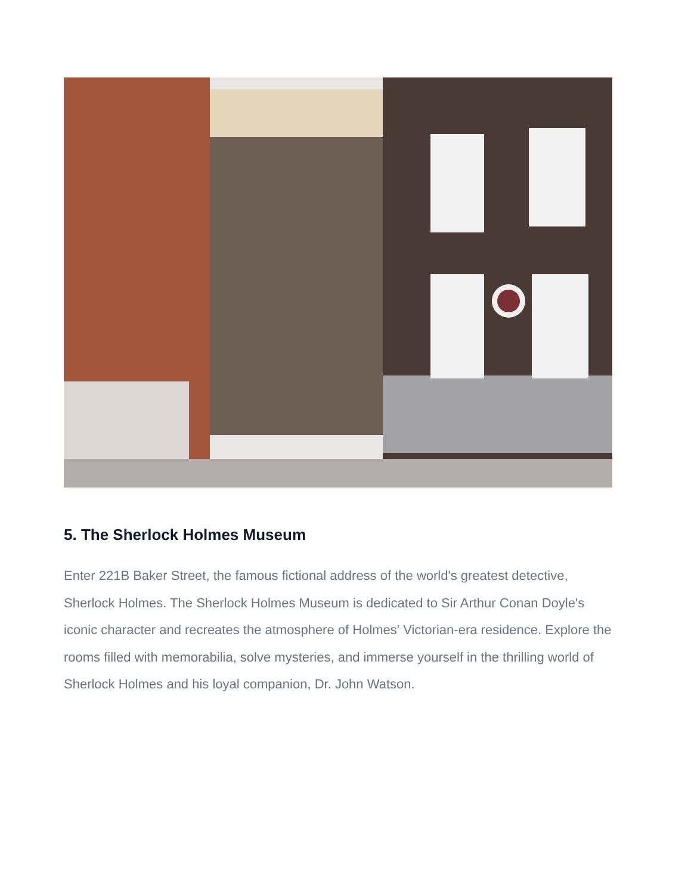5. The Sherlock Holmes Museum
Enter 221B Baker Street, the famous fictional address of the world's greatest detective, Sherlock Holmes. The Sherlock Holmes Museum is dedicated to Sir Arthur Conan Doyle's iconic character and recreates the atmosphere of Holmes' Victorian-era residence. Explore the rooms filled with memorabilia, solve mysteries, and immerse yourself in the thrilling world of Sherlock Holmes and his loyal companion, Dr. John Watson.